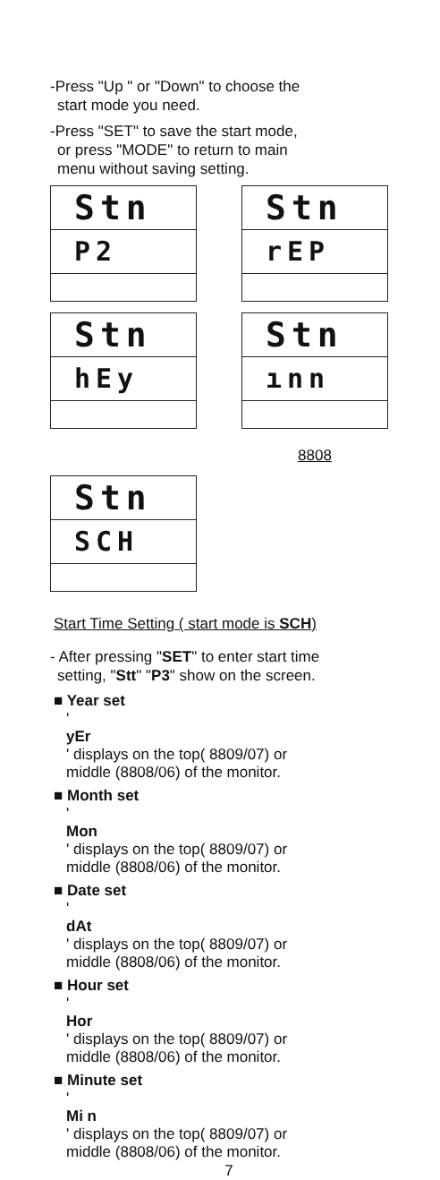-Press "Up " or "Down" to choose the
start mode you need.
-Press "SET" to save the start mode,
or press "MODE" to return to main
menu without saving setting.
Stn
P2
Stn
rEP
Stn
hEy
Stn
ınn
8808
Stn
SCH
Start Time Setting ( start mode is SCH)
- After pressing "SET" to enter start time
setting, "Stt" "P3" show on the screen.
■ Year set
'
yEr
' displays on the top( 8809/07) or
middle (8808/06) of the monitor.
■ Month set
'
Mon
' displays on the top( 8809/07) or
middle (8808/06) of the monitor.
■ Date set
'
dAt
' displays on the top( 8809/07) or
middle (8808/06) of the monitor.
■ Hour set
'
Hor
' displays on the top( 8809/07) or
middle (8808/06) of the monitor.
■ Minute set
'
Mi n
' displays on the top( 8809/07) or
middle (8808/06) of the monitor.
7